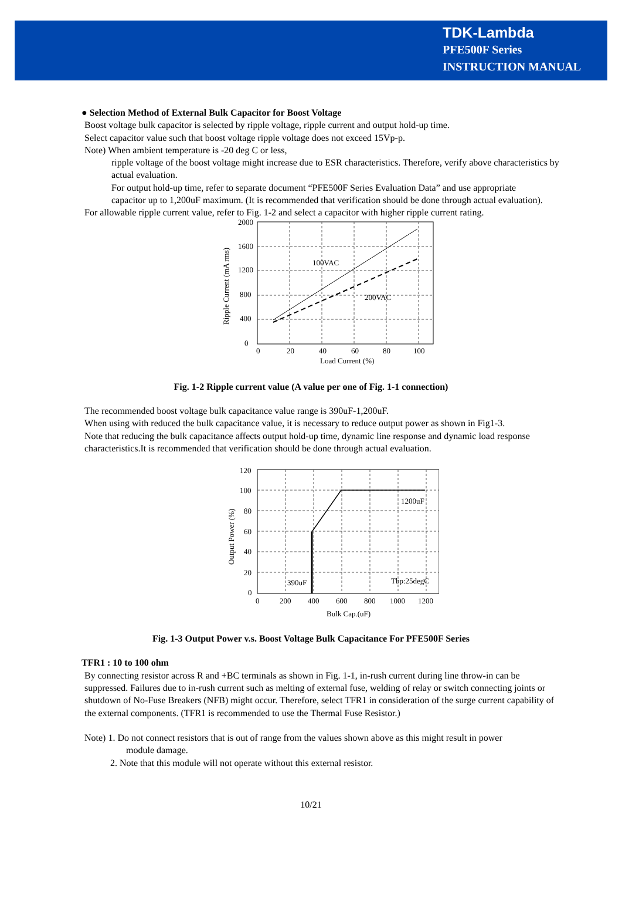TDK-Lambda
PFE500F Series
INSTRUCTION MANUAL
● Selection Method of External Bulk Capacitor for Boost Voltage
Boost voltage bulk capacitor is selected by ripple voltage, ripple current and output hold-up time.
Select capacitor value such that boost voltage ripple voltage does not exceed 15Vp-p.
Note) When ambient temperature is -20 deg C or less,
ripple voltage of the boost voltage might increase due to ESR characteristics. Therefore, verify above characteristics by actual evaluation.
For output hold-up time, refer to separate document “PFE500F Series Evaluation Data” and use appropriate
capacitor up to 1,200uF maximum. (It is recommended that verification should be done through actual evaluation).
For allowable ripple current value, refer to Fig. 1-2 and select a capacitor with higher ripple current rating.
2000
1600
1200
800
400
0
0
20
40
60
80
100
Load Current (%)
100VAC
200VAC
Ripple Current (mA rms)
Fig. 1-2 Ripple current value (A value per one of Fig. 1-1 connection)
The recommended boost voltage bulk capacitance value range is 390uF-1,200uF.
When using with reduced the bulk capacitance value, it is necessary to reduce output power as shown in Fig1-3.
Note that reducing the bulk capacitance affects output hold-up time, dynamic line response and dynamic load response characteristics.It is recommended that verification should be done through actual evaluation.
120
100
80
60
40
20
0
0
200
400
600
800
1000
1200
Bulk Cap.(uF)
1200uF
390uF
Tbp:25degC
Output Power (%)
Fig. 1-3 Output Power v.s. Boost Voltage Bulk Capacitance For PFE500F Series
TFR1 : 10 to 100 ohm
By connecting resistor across R and +BC terminals as shown in Fig. 1-1, in-rush current during line throw-in can be suppressed. Failures due to in-rush current such as melting of external fuse, welding of relay or switch connecting joints or shutdown of No-Fuse Breakers (NFB) might occur. Therefore, select TFR1 in consideration of the surge current capability of the external components. (TFR1 is recommended to use the Thermal Fuse Resistor.)
Note) 1. Do not connect resistors that is out of range from the values shown above as this might result in power
module damage.
2. Note that this module will not operate without this external resistor.
10/21